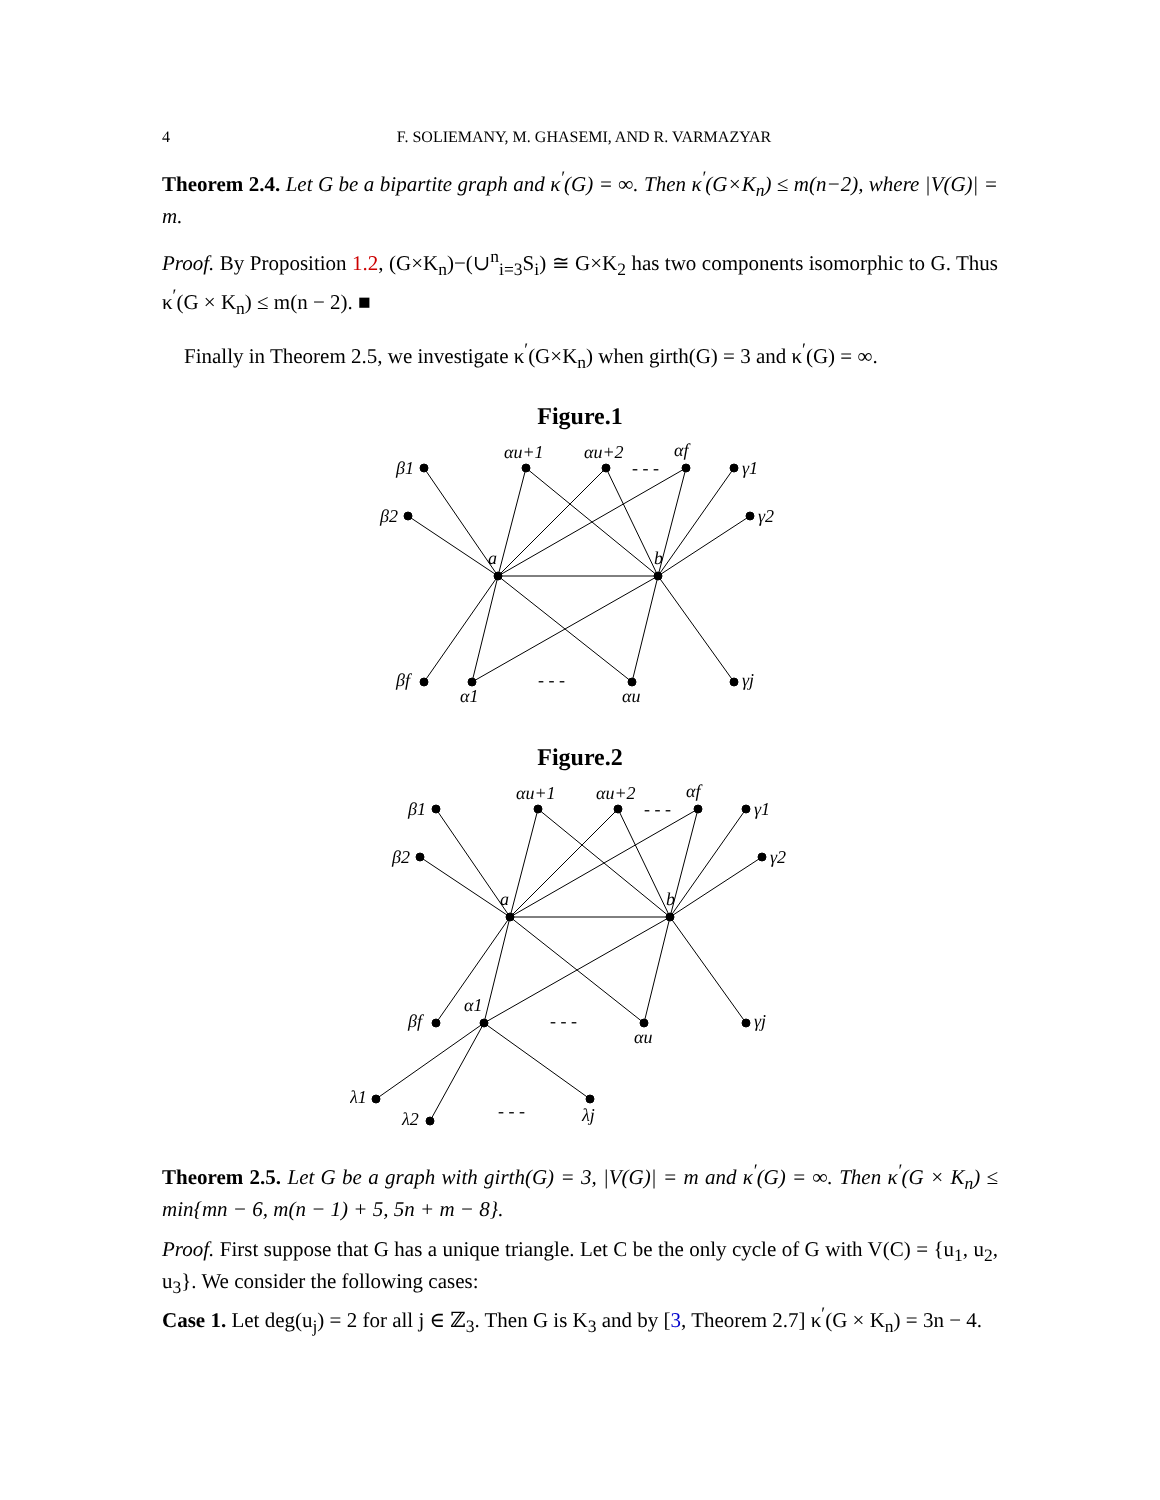4 F. SOLIEMANY, M. GHASEMI, AND R. VARMAZYAR
Theorem 2.4. Let G be a bipartite graph and κ<sup>′</sup>(G) = ∞. Then κ<sup>′</sup>(G×K<sub>n</sub>) ≤ m(n−2), where |V(G)| = m.
Proof. By Proposition 1.2, (G×K<sub>n</sub>)−(∪<sup>n</sup><sub>i=3</sub>S<sub>i</sub>) ≅ G×K<sub>2</sub> has two components isomorphic to G. Thus κ<sup>′</sup>(G × K<sub>n</sub>) ≤ m(n − 2). ■
Finally in Theorem 2.5, we investigate κ<sup>′</sup>(G×K<sub>n</sub>) when girth(G) = 3 and κ<sup>′</sup>(G) = ∞.
Figure.1
β1
β2
αu+1
αu+2
αf
γ1
γ2
a
b
βf
α1
αu
γj
- - -
- - -
Figure.2
β1
β2
αu+1
αu+2
αf
γ1
γ2
a
b
βf
α1
αu
γj
- - -
- - -
λ1
λ2
- - -
λj
Theorem 2.5. Let G be a graph with girth(G) = 3, |V(G)| = m and κ<sup>′</sup>(G) = ∞. Then κ<sup>′</sup>(G × K<sub>n</sub>) ≤ min{mn − 6, m(n − 1) + 5, 5n + m − 8}.
Proof. First suppose that G has a unique triangle. Let C be the only cycle of G with V(C) = {u<sub>1</sub>, u<sub>2</sub>, u<sub>3</sub>}. We consider the following cases:
Case 1. Let deg(u<sub>j</sub>) = 2 for all j ∈ ℤ<sub>3</sub>. Then G is K<sub>3</sub> and by [3, Theorem 2.7] κ<sup>′</sup>(G × K<sub>n</sub>) = 3n − 4.